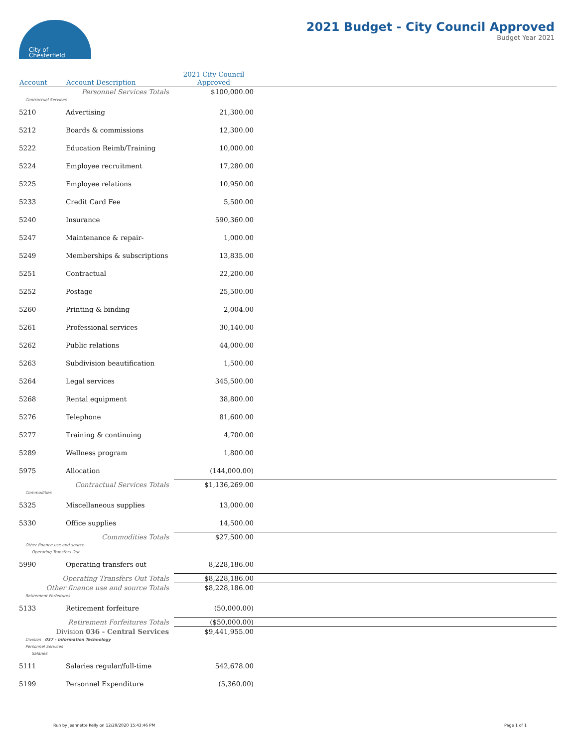City of
Chesterfield
2021 Budget - City Council Approved
Budget Year 2021
| Account | Account Description | 2021 City Council Approved | |
| --- | --- | --- | --- |
| Personnel Services Totals | | $100,000.00 | |
| Contractual Services | | | |
| 5210 | Advertising | 21,300.00 | |
| 5212 | Boards & commissions | 12,300.00 | |
| 5222 | Education Reimb/Training | 10,000.00 | |
| 5224 | Employee recruitment | 17,280.00 | |
| 5225 | Employee relations | 10,950.00 | |
| 5233 | Credit Card Fee | 5,500.00 | |
| 5240 | Insurance | 590,360.00 | |
| 5247 | Maintenance & repair- | 1,000.00 | |
| 5249 | Memberships & subscriptions | 13,835.00 | |
| 5251 | Contractual | 22,200.00 | |
| 5252 | Postage | 25,500.00 | |
| 5260 | Printing & binding | 2,004.00 | |
| 5261 | Professional services | 30,140.00 | |
| 5262 | Public relations | 44,000.00 | |
| 5263 | Subdivision beautification | 1,500.00 | |
| 5264 | Legal services | 345,500.00 | |
| 5268 | Rental equipment | 38,800.00 | |
| 5276 | Telephone | 81,600.00 | |
| 5277 | Training & continuing | 4,700.00 | |
| 5289 | Wellness program | 1,800.00 | |
| 5975 | Allocation | (144,000.00) | |
| Contractual Services Totals | | $1,136,269.00 | |
| Commodities | | | |
| 5325 | Miscellaneous supplies | 13,000.00 | |
| 5330 | Office supplies | 14,500.00 | |
| Commodities Totals | | $27,500.00 | |
| Other finance use and source | | | |
| Operating Transfers Out | | | |
| 5990 | Operating transfers out | 8,228,186.00 | |
| Operating Transfers Out Totals | | $8,228,186.00 | |
| Other finance use and source Totals | | $8,228,186.00 | |
| Retirement Forfeitures | | | |
| 5133 | Retirement forfeiture | (50,000.00) | |
| Retirement Forfeitures Totals | | ($50,000.00) | |
| Division 036 - Central Services | | $9,441,955.00 | |
| Division 037 - Information Technology | | | |
| Personnel Services | | | |
| Salaries | | | |
| 5111 | Salaries regular/full-time | 542,678.00 | |
| 5199 | Personnel Expenditure | (5,360.00) | |
Run by Jeannette Kelly on 12/29/2020 15:43:46 PM Page 1 of 1